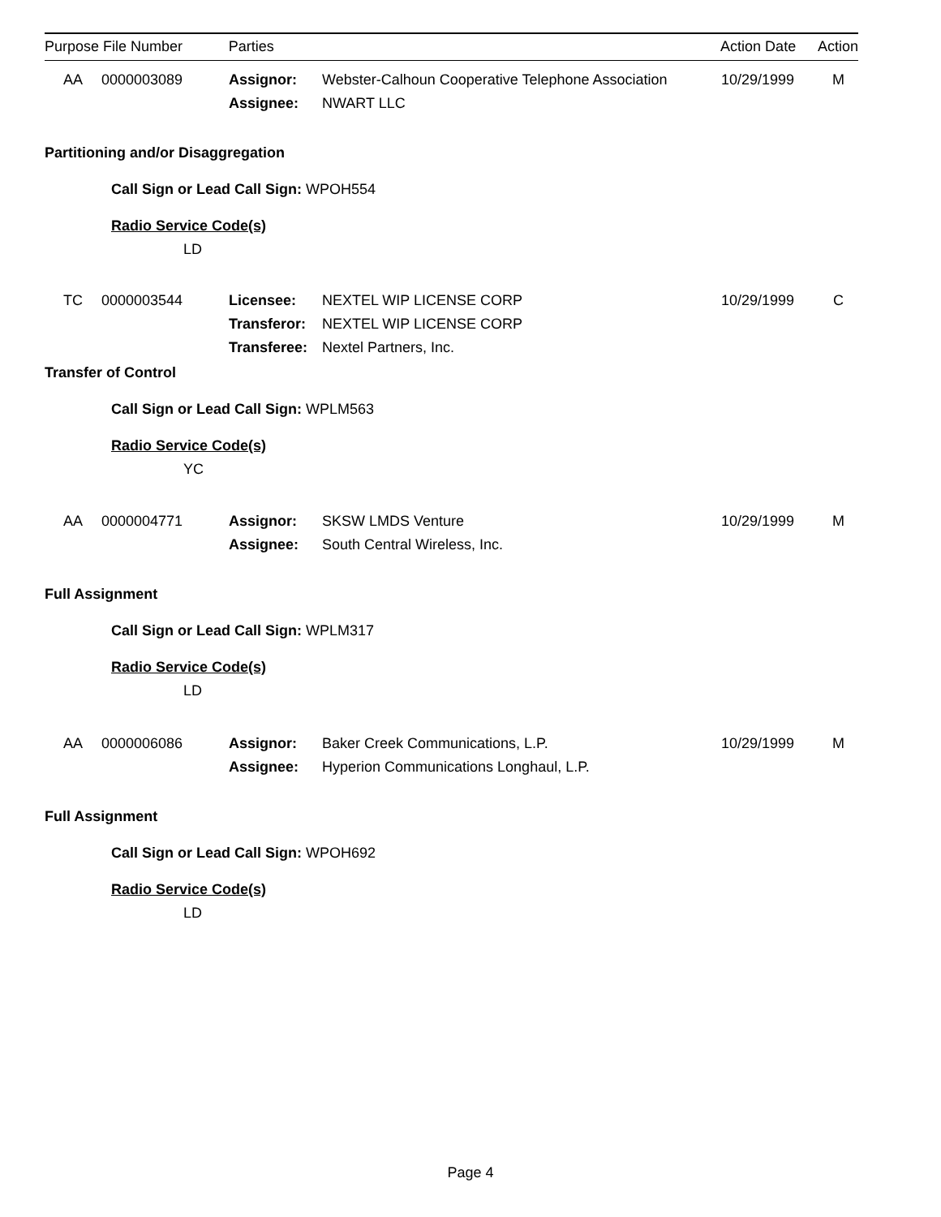Purpose File Number Parties Action Date Action
AA 0000003089 Assignor: Webster-Calhoun Cooperative Telephone Association 10/29/1999 M
Assignee: NWART LLC
Partitioning and/or Disaggregation
Call Sign or Lead Call Sign: WPOH554
Radio Service Code(s)
LD
TC 0000003544 Licensee: NEXTEL WIP LICENSE CORP 10/29/1999 C
Transferor: NEXTEL WIP LICENSE CORP
Transferee: Nextel Partners, Inc.
Transfer of Control
Call Sign or Lead Call Sign: WPLM563
Radio Service Code(s)
YC
AA 0000004771 Assignor: SKSW LMDS Venture 10/29/1999 M
Assignee: South Central Wireless, Inc.
Full Assignment
Call Sign or Lead Call Sign: WPLM317
Radio Service Code(s)
LD
AA 0000006086 Assignor: Baker Creek Communications, L.P. 10/29/1999 M
Assignee: Hyperion Communications Longhaul, L.P.
Full Assignment
Call Sign or Lead Call Sign: WPOH692
Radio Service Code(s)
LD
Page 4